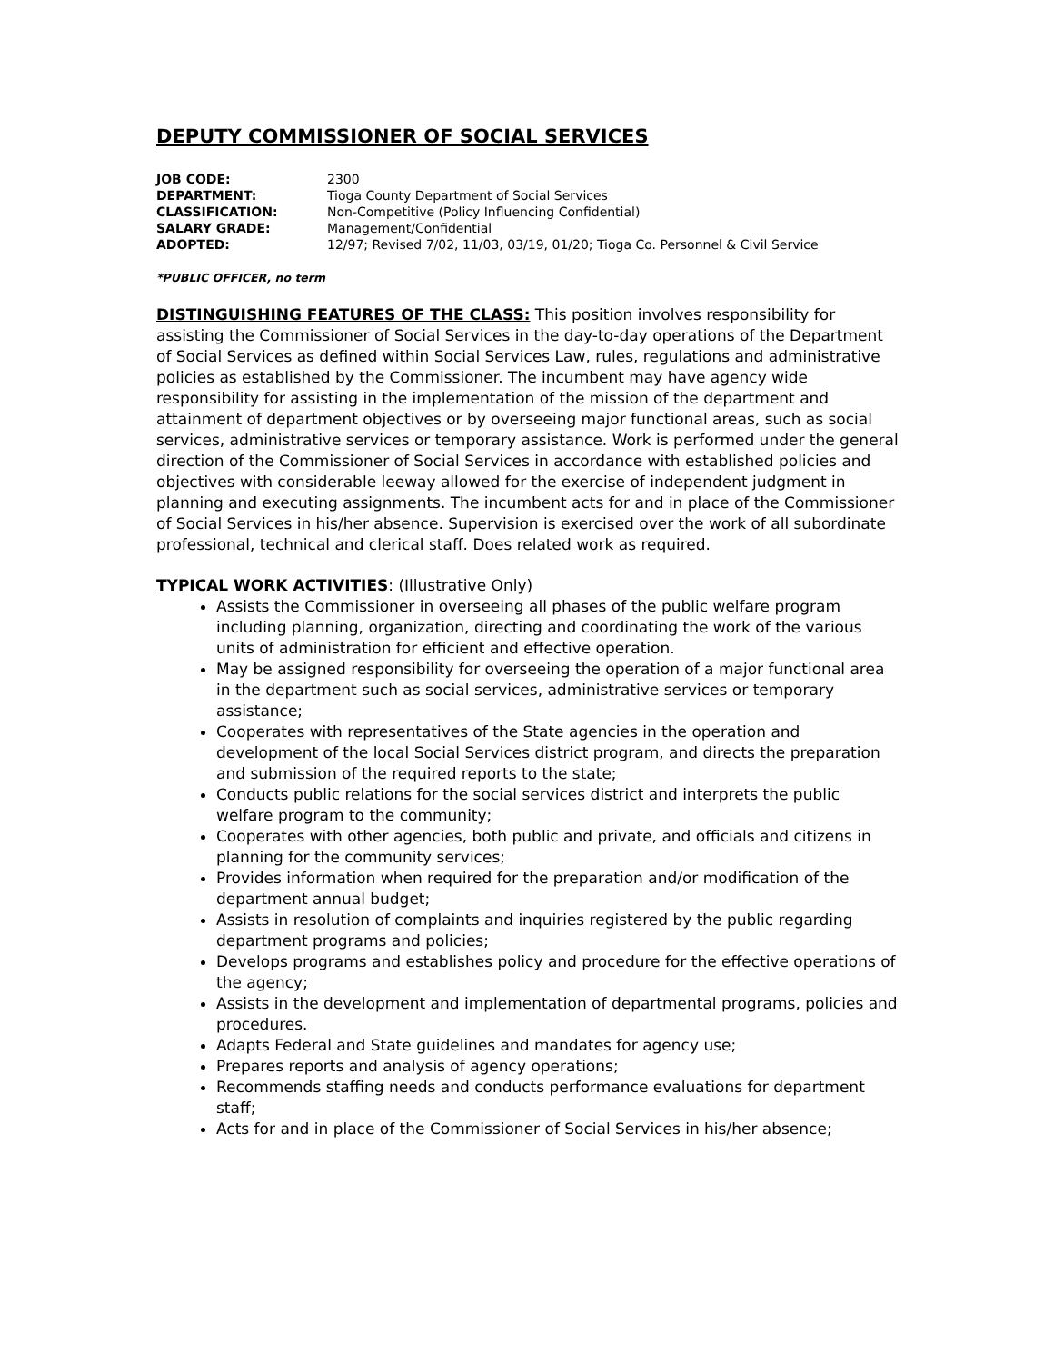DEPUTY COMMISSIONER OF SOCIAL SERVICES
| JOB CODE: | 2300 |
| DEPARTMENT: | Tioga County Department of Social Services |
| CLASSIFICATION: | Non-Competitive (Policy Influencing Confidential) |
| SALARY GRADE: | Management/Confidential |
| ADOPTED: | 12/97; Revised 7/02, 11/03, 03/19, 01/20; Tioga Co. Personnel & Civil Service |
*PUBLIC OFFICER, no term
DISTINGUISHING FEATURES OF THE CLASS: This position involves responsibility for assisting the Commissioner of Social Services in the day-to-day operations of the Department of Social Services as defined within Social Services Law, rules, regulations and administrative policies as established by the Commissioner. The incumbent may have agency wide responsibility for assisting in the implementation of the mission of the department and attainment of department objectives or by overseeing major functional areas, such as social services, administrative services or temporary assistance. Work is performed under the general direction of the Commissioner of Social Services in accordance with established policies and objectives with considerable leeway allowed for the exercise of independent judgment in planning and executing assignments. The incumbent acts for and in place of the Commissioner of Social Services in his/her absence. Supervision is exercised over the work of all subordinate professional, technical and clerical staff. Does related work as required.
TYPICAL WORK ACTIVITIES: (Illustrative Only)
Assists the Commissioner in overseeing all phases of the public welfare program including planning, organization, directing and coordinating the work of the various units of administration for efficient and effective operation.
May be assigned responsibility for overseeing the operation of a major functional area in the department such as social services, administrative services or temporary assistance;
Cooperates with representatives of the State agencies in the operation and development of the local Social Services district program, and directs the preparation and submission of the required reports to the state;
Conducts public relations for the social services district and interprets the public welfare program to the community;
Cooperates with other agencies, both public and private, and officials and citizens in planning for the community services;
Provides information when required for the preparation and/or modification of the department annual budget;
Assists in resolution of complaints and inquiries registered by the public regarding department programs and policies;
Develops programs and establishes policy and procedure for the effective operations of the agency;
Assists in the development and implementation of departmental programs, policies and procedures.
Adapts Federal and State guidelines and mandates for agency use;
Prepares reports and analysis of agency operations;
Recommends staffing needs and conducts performance evaluations for department staff;
Acts for and in place of the Commissioner of Social Services in his/her absence;